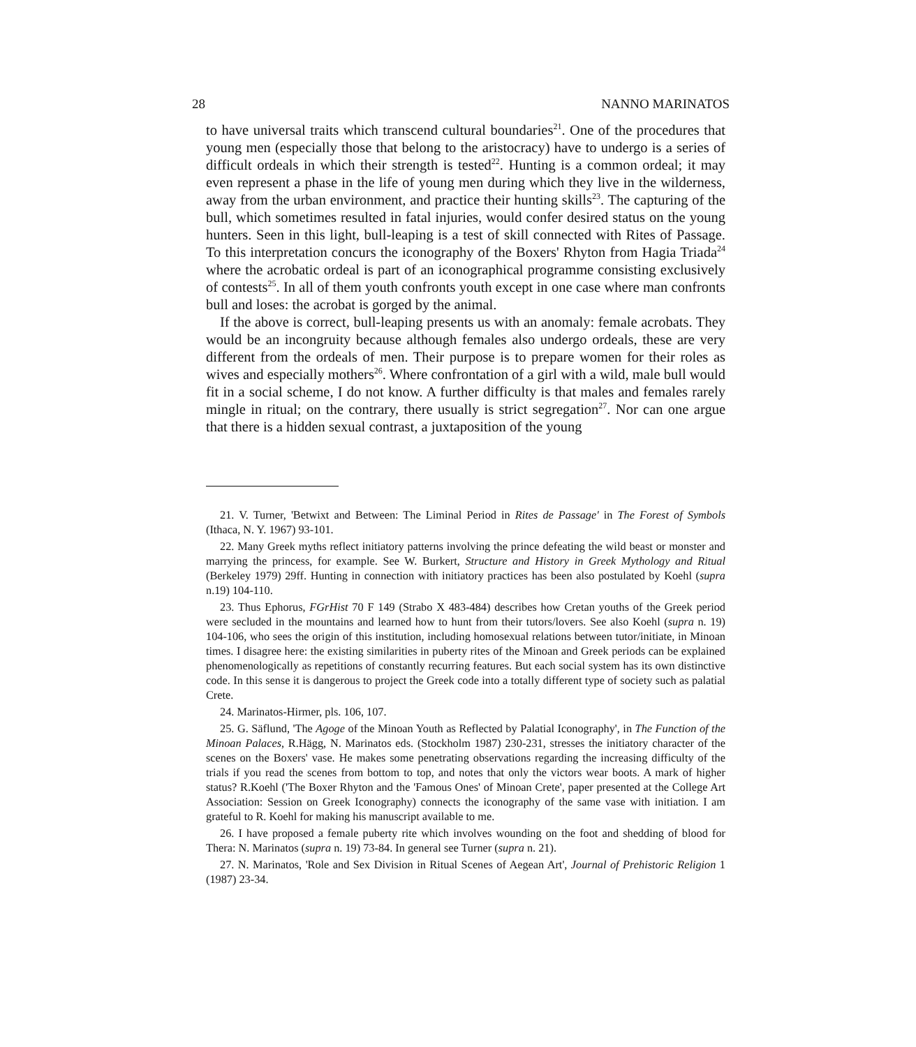28 NANNO MARINATOS
to have universal traits which transcend cultural boundaries<sup>21</sup>. One of the procedures that young men (especially those that belong to the aristocracy) have to undergo is a series of difficult ordeals in which their strength is tested<sup>22</sup>. Hunting is a common ordeal; it may even represent a phase in the life of young men during which they live in the wilderness, away from the urban environment, and practice their hunting skills<sup>23</sup>. The capturing of the bull, which sometimes resulted in fatal injuries, would confer desired status on the young hunters. Seen in this light, bull-leaping is a test of skill connected with Rites of Passage. To this interpretation concurs the iconography of the Boxers' Rhyton from Hagia Triada<sup>24</sup> where the acrobatic ordeal is part of an iconographical programme consisting exclusively of contests<sup>25</sup>. In all of them youth confronts youth except in one case where man confronts bull and loses: the acrobat is gorged by the animal.
If the above is correct, bull-leaping presents us with an anomaly: female acrobats. They would be an incongruity because although females also undergo ordeals, these are very different from the ordeals of men. Their purpose is to prepare women for their roles as wives and especially mothers<sup>26</sup>. Where confrontation of a girl with a wild, male bull would fit in a social scheme, I do not know. A further difficulty is that males and females rarely mingle in ritual; on the contrary, there usually is strict segregation<sup>27</sup>. Nor can one argue that there is a hidden sexual contrast, a juxtaposition of the young
21. V. Turner, 'Betwixt and Between: The Liminal Period in Rites de Passage' in The Forest of Symbols (Ithaca, N. Y. 1967) 93-101.
22. Many Greek myths reflect initiatory patterns involving the prince defeating the wild beast or monster and marrying the princess, for example. See W. Burkert, Structure and History in Greek Mythology and Ritual (Berkeley 1979) 29ff. Hunting in connection with initiatory practices has been also postulated by Koehl (supra n.19) 104-110.
23. Thus Ephorus, FGrHist 70 F 149 (Strabo X 483-484) describes how Cretan youths of the Greek period were secluded in the mountains and learned how to hunt from their tutors/lovers. See also Koehl (supra n. 19) 104-106, who sees the origin of this institution, including homosexual relations between tutor/initiate, in Minoan times. I disagree here: the existing similarities in puberty rites of the Minoan and Greek periods can be explained phenomenologically as repetitions of constantly recurring features. But each social system has its own distinctive code. In this sense it is dangerous to project the Greek code into a totally different type of society such as palatial Crete.
24. Marinatos-Hirmer, pls. 106, 107.
25. G. Säflund, 'The Agoge of the Minoan Youth as Reflected by Palatial Iconography', in The Function of the Minoan Palaces, R.Hägg, N. Marinatos eds. (Stockholm 1987) 230-231, stresses the initiatory character of the scenes on the Boxers' vase. He makes some penetrating observations regarding the increasing difficulty of the trials if you read the scenes from bottom to top, and notes that only the victors wear boots. A mark of higher status? R.Koehl ('The Boxer Rhyton and the 'Famous Ones' of Minoan Crete', paper presented at the College Art Association: Session on Greek Iconography) connects the iconography of the same vase with initiation. I am grateful to R. Koehl for making his manuscript available to me.
26. I have proposed a female puberty rite which involves wounding on the foot and shedding of blood for Thera: N. Marinatos (supra n. 19) 73-84. In general see Turner (supra n. 21).
27. N. Marinatos, 'Role and Sex Division in Ritual Scenes of Aegean Art', Journal of Prehistoric Religion 1 (1987) 23-34.